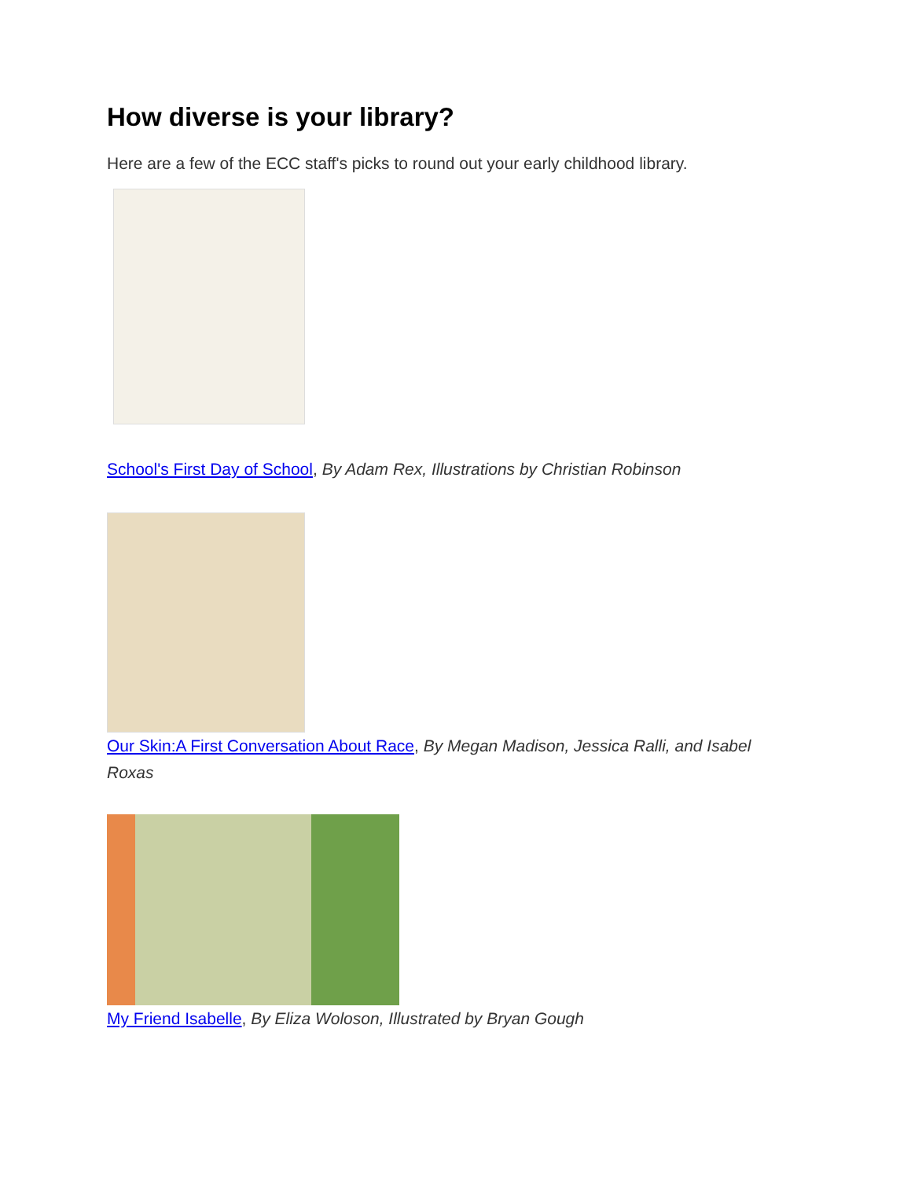How diverse is your library?
Here are a few of the ECC staff's picks to round out your early childhood library.
School's First Day of School, By Adam Rex, Illustrations by Christian Robinson
Our Skin:A First Conversation About Race, By Megan Madison, Jessica Ralli, and Isabel Roxas
My Friend Isabelle, By Eliza Woloson, Illustrated by Bryan Gough